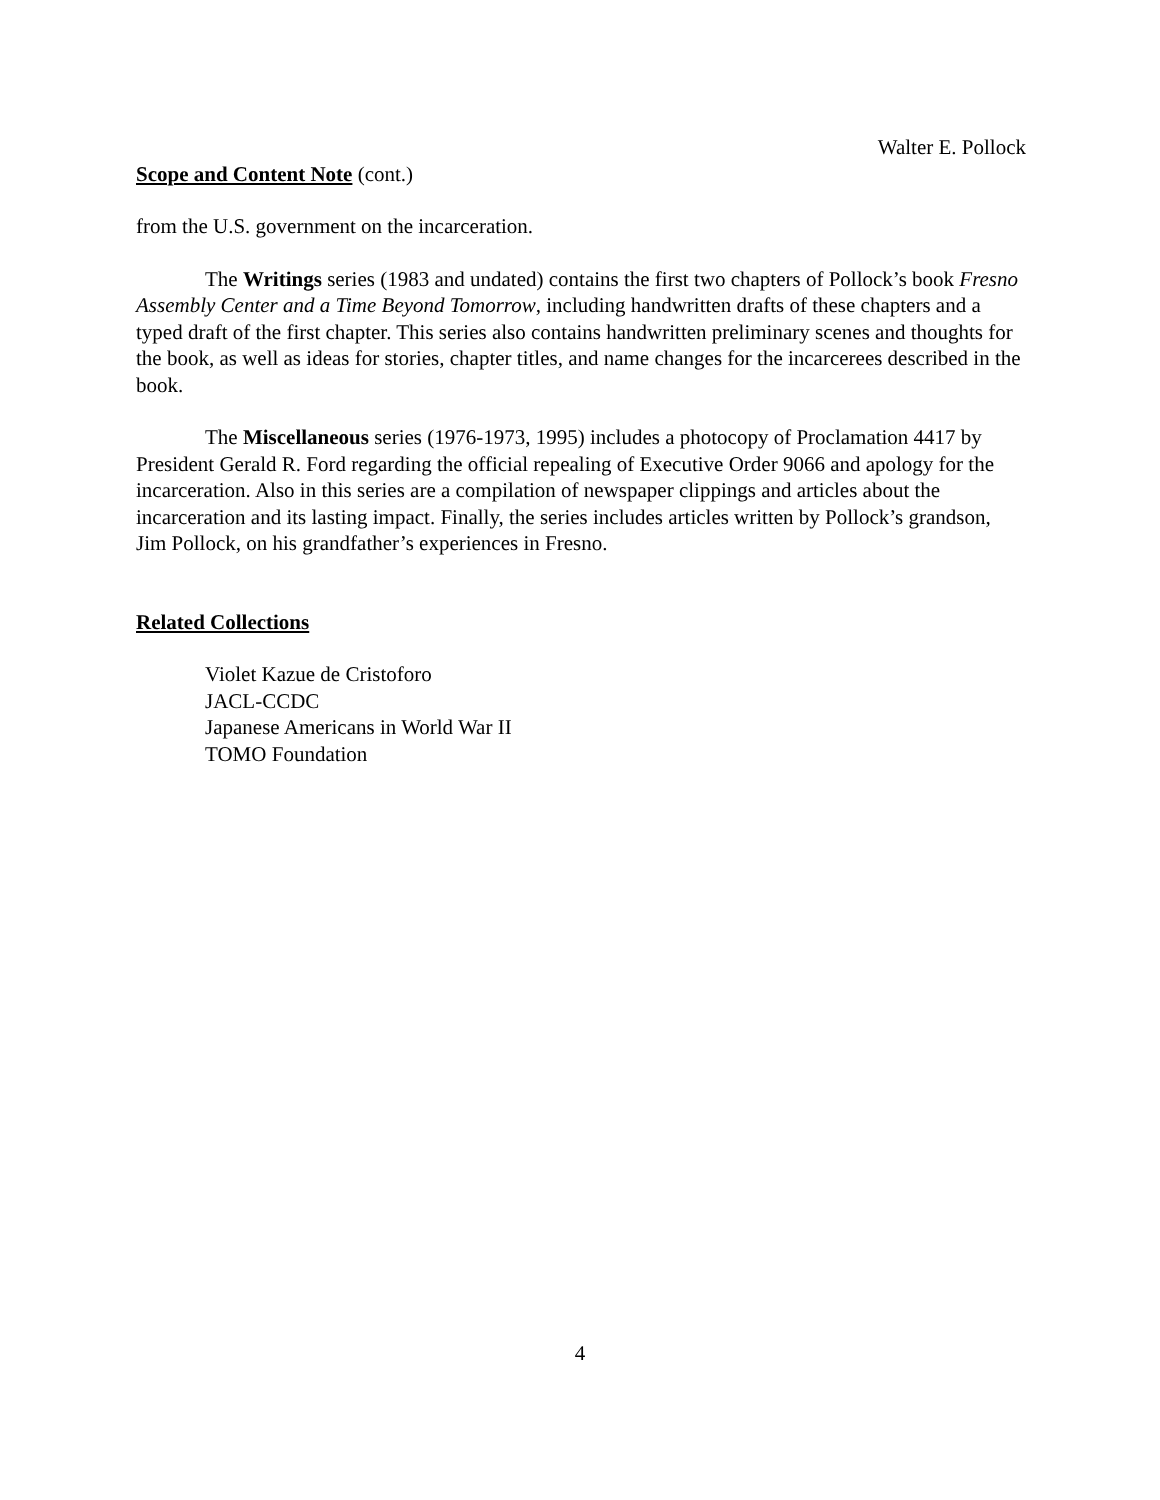Walter E. Pollock
Scope and Content Note (cont.)
from the U.S. government on the incarceration.
The Writings series (1983 and undated) contains the first two chapters of Pollock’s book Fresno Assembly Center and a Time Beyond Tomorrow, including handwritten drafts of these chapters and a typed draft of the first chapter. This series also contains handwritten preliminary scenes and thoughts for the book, as well as ideas for stories, chapter titles, and name changes for the incarcerees described in the book.
The Miscellaneous series (1976-1973, 1995) includes a photocopy of Proclamation 4417 by President Gerald R. Ford regarding the official repealing of Executive Order 9066 and apology for the incarceration. Also in this series are a compilation of newspaper clippings and articles about the incarceration and its lasting impact. Finally, the series includes articles written by Pollock’s grandson, Jim Pollock, on his grandfather’s experiences in Fresno.
Related Collections
Violet Kazue de Cristoforo
JACL-CCDC
Japanese Americans in World War II
TOMO Foundation
4